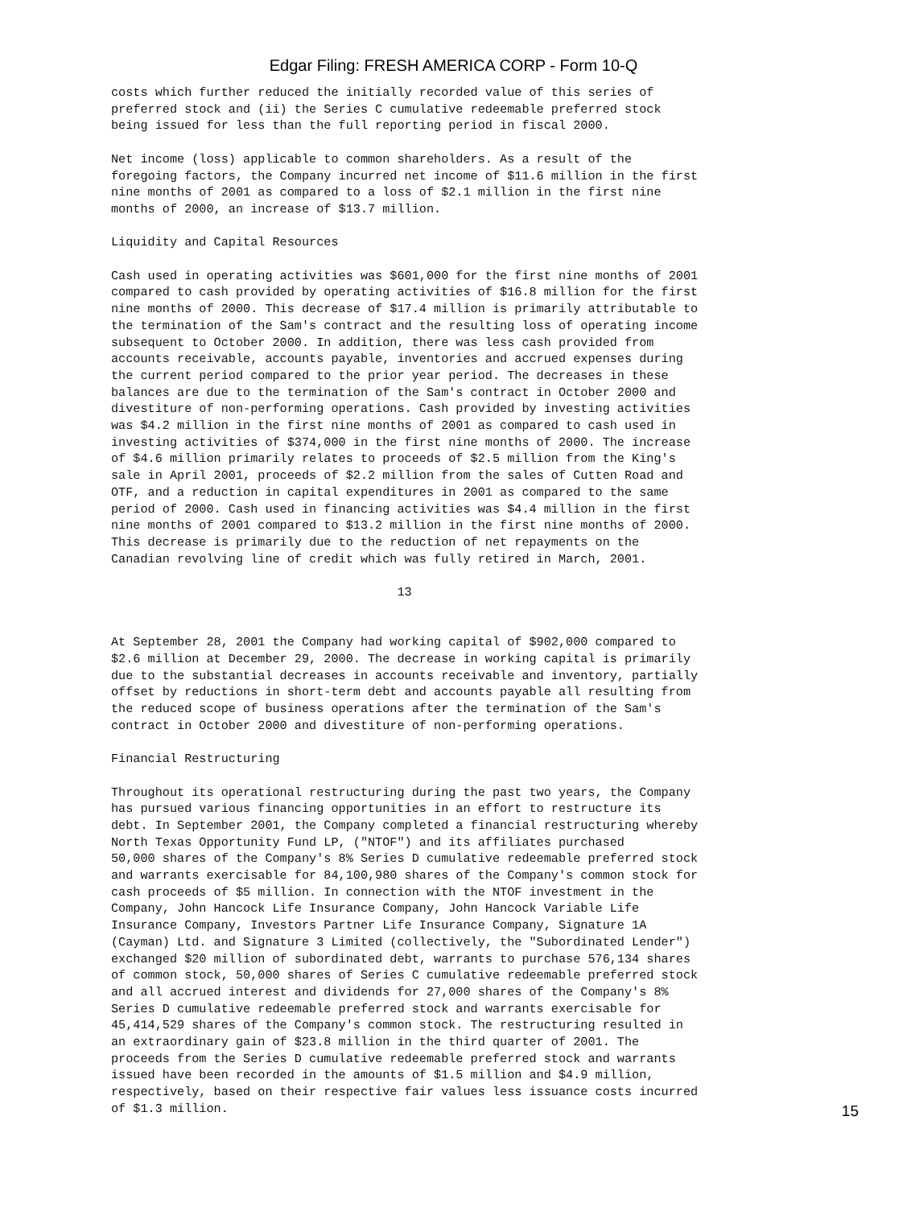Edgar Filing: FRESH AMERICA CORP - Form 10-Q
costs which further reduced the initially recorded value of this series of
preferred stock and (ii) the Series C cumulative redeemable preferred stock
being issued for less than the full reporting period in fiscal 2000.

Net income (loss) applicable to common shareholders. As a result of the
foregoing factors, the Company incurred net income of $11.6 million in the first
nine months of 2001 as compared to a loss of $2.1 million in the first nine
months of 2000, an increase of $13.7 million.

Liquidity and Capital Resources

Cash used in operating activities was $601,000 for the first nine months of 2001
compared to cash provided by operating activities of $16.8 million for the first
nine months of 2000. This decrease of $17.4 million is primarily attributable to
the termination of the Sam's contract and the resulting loss of operating income
subsequent to October 2000. In addition, there was less cash provided from
accounts receivable, accounts payable, inventories and accrued expenses during
the current period compared to the prior year period. The decreases in these
balances are due to the termination of the Sam's contract in October 2000 and
divestiture of non-performing operations. Cash provided by investing activities
was $4.2 million in the first nine months of 2001 as compared to cash used in
investing activities of $374,000 in the first nine months of 2000. The increase
of $4.6 million primarily relates to proceeds of $2.5 million from the King's
sale in April 2001, proceeds of $2.2 million from the sales of Cutten Road and
OTF, and a reduction in capital expenditures in 2001 as compared to the same
period of 2000. Cash used in financing activities was $4.4 million in the first
nine months of 2001 compared to $13.2 million in the first nine months of 2000.
This decrease is primarily due to the reduction of net repayments on the
Canadian revolving line of credit which was fully retired in March, 2001.

                                       13


At September 28, 2001 the Company had working capital of $902,000 compared to
$2.6 million at December 29, 2000. The decrease in working capital is primarily
due to the substantial decreases in accounts receivable and inventory, partially
offset by reductions in short-term debt and accounts payable all resulting from
the reduced scope of business operations after the termination of the Sam's
contract in October 2000 and divestiture of non-performing operations.

Financial Restructuring

Throughout its operational restructuring during the past two years, the Company
has pursued various financing opportunities in an effort to restructure its
debt. In September 2001, the Company completed a financial restructuring whereby
North Texas Opportunity Fund LP, ("NTOF") and its affiliates purchased
50,000 shares of the Company's 8% Series D cumulative redeemable preferred stock
and warrants exercisable for 84,100,980 shares of the Company's common stock for
cash proceeds of $5 million. In connection with the NTOF investment in the
Company, John Hancock Life Insurance Company, John Hancock Variable Life
Insurance Company, Investors Partner Life Insurance Company, Signature 1A
(Cayman) Ltd. and Signature 3 Limited (collectively, the "Subordinated Lender")
exchanged $20 million of subordinated debt, warrants to purchase 576,134 shares
of common stock, 50,000 shares of Series C cumulative redeemable preferred stock
and all accrued interest and dividends for 27,000 shares of the Company's 8%
Series D cumulative redeemable preferred stock and warrants exercisable for
45,414,529 shares of the Company's common stock. The restructuring resulted in
an extraordinary gain of $23.8 million in the third quarter of 2001. The
proceeds from the Series D cumulative redeemable preferred stock and warrants
issued have been recorded in the amounts of $1.5 million and $4.9 million,
respectively, based on their respective fair values less issuance costs incurred
of $1.3 million.
15